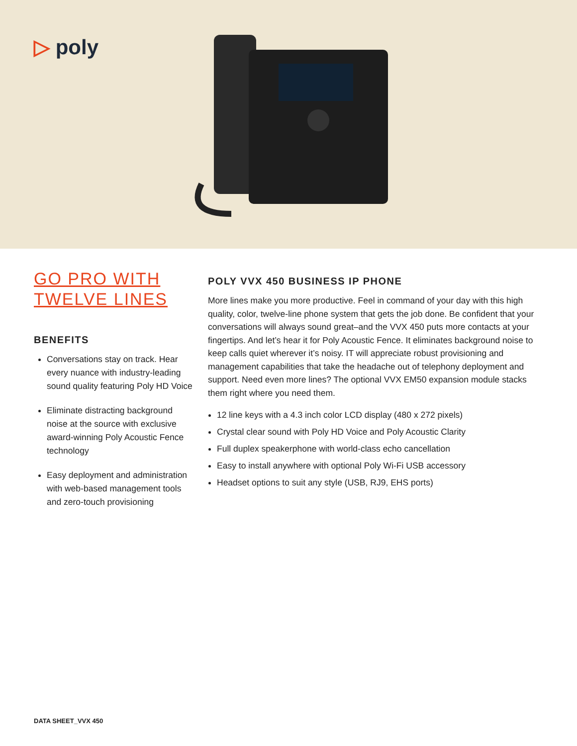▷ poly
GO PRO WITH
TWELVE LINES
BENEFITS
Conversations stay on track. Hear every nuance with industry-leading sound quality featuring Poly HD Voice
Eliminate distracting background noise at the source with exclusive award-winning Poly Acoustic Fence technology
Easy deployment and administration with web-based management tools and zero-touch provisioning
POLY VVX 450 BUSINESS IP PHONE
More lines make you more productive. Feel in command of your day with this high quality, color, twelve-line phone system that gets the job done. Be confident that your conversations will always sound great–and the VVX 450 puts more contacts at your fingertips. And let’s hear it for Poly Acoustic Fence. It eliminates background noise to keep calls quiet wherever it’s noisy. IT will appreciate robust provisioning and management capabilities that take the headache out of telephony deployment and support. Need even more lines? The optional VVX EM50 expansion module stacks them right where you need them.
12 line keys with a 4.3 inch color LCD display (480 x 272 pixels)
Crystal clear sound with Poly HD Voice and Poly Acoustic Clarity
Full duplex speakerphone with world-class echo cancellation
Easy to install anywhere with optional Poly Wi-Fi USB accessory
Headset options to suit any style (USB, RJ9, EHS ports)
DATA SHEET_VVX 450